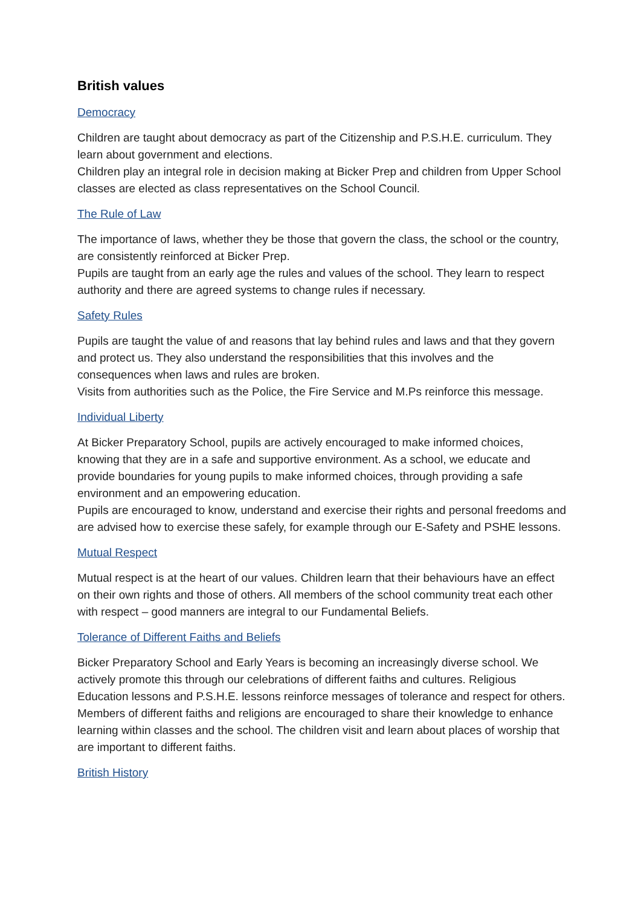British values
Democracy
Children are taught about democracy as part of the Citizenship and P.S.H.E. curriculum. They learn about government and elections.
Children play an integral role in decision making at Bicker Prep and children from Upper School classes are elected as class representatives on the School Council.
The Rule of Law
The importance of laws, whether they be those that govern the class, the school or the country, are consistently reinforced at Bicker Prep.
Pupils are taught from an early age the rules and values of the school. They learn to respect authority and there are agreed systems to change rules if necessary.
Safety Rules
Pupils are taught the value of and reasons that lay behind rules and laws and that they govern and protect us. They also understand the responsibilities that this involves and the consequences when laws and rules are broken.
Visits from authorities such as the Police, the Fire Service and M.Ps reinforce this message.
Individual Liberty
At Bicker Preparatory School, pupils are actively encouraged to make informed choices, knowing that they are in a safe and supportive environment. As a school, we educate and provide boundaries for young pupils to make informed choices, through providing a safe environment and an empowering education.
Pupils are encouraged to know, understand and exercise their rights and personal freedoms and are advised how to exercise these safely, for example through our E-Safety and PSHE lessons.
Mutual Respect
Mutual respect is at the heart of our values. Children learn that their behaviours have an effect on their own rights and those of others. All members of the school community treat each other with respect – good manners are integral to our Fundamental Beliefs.
Tolerance of Different Faiths and Beliefs
Bicker Preparatory School and Early Years is becoming an increasingly diverse school. We actively promote this through our celebrations of different faiths and cultures. Religious Education lessons and P.S.H.E. lessons reinforce messages of tolerance and respect for others.
Members of different faiths and religions are encouraged to share their knowledge to enhance learning within classes and the school. The children visit and learn about places of worship that are important to different faiths.
British History